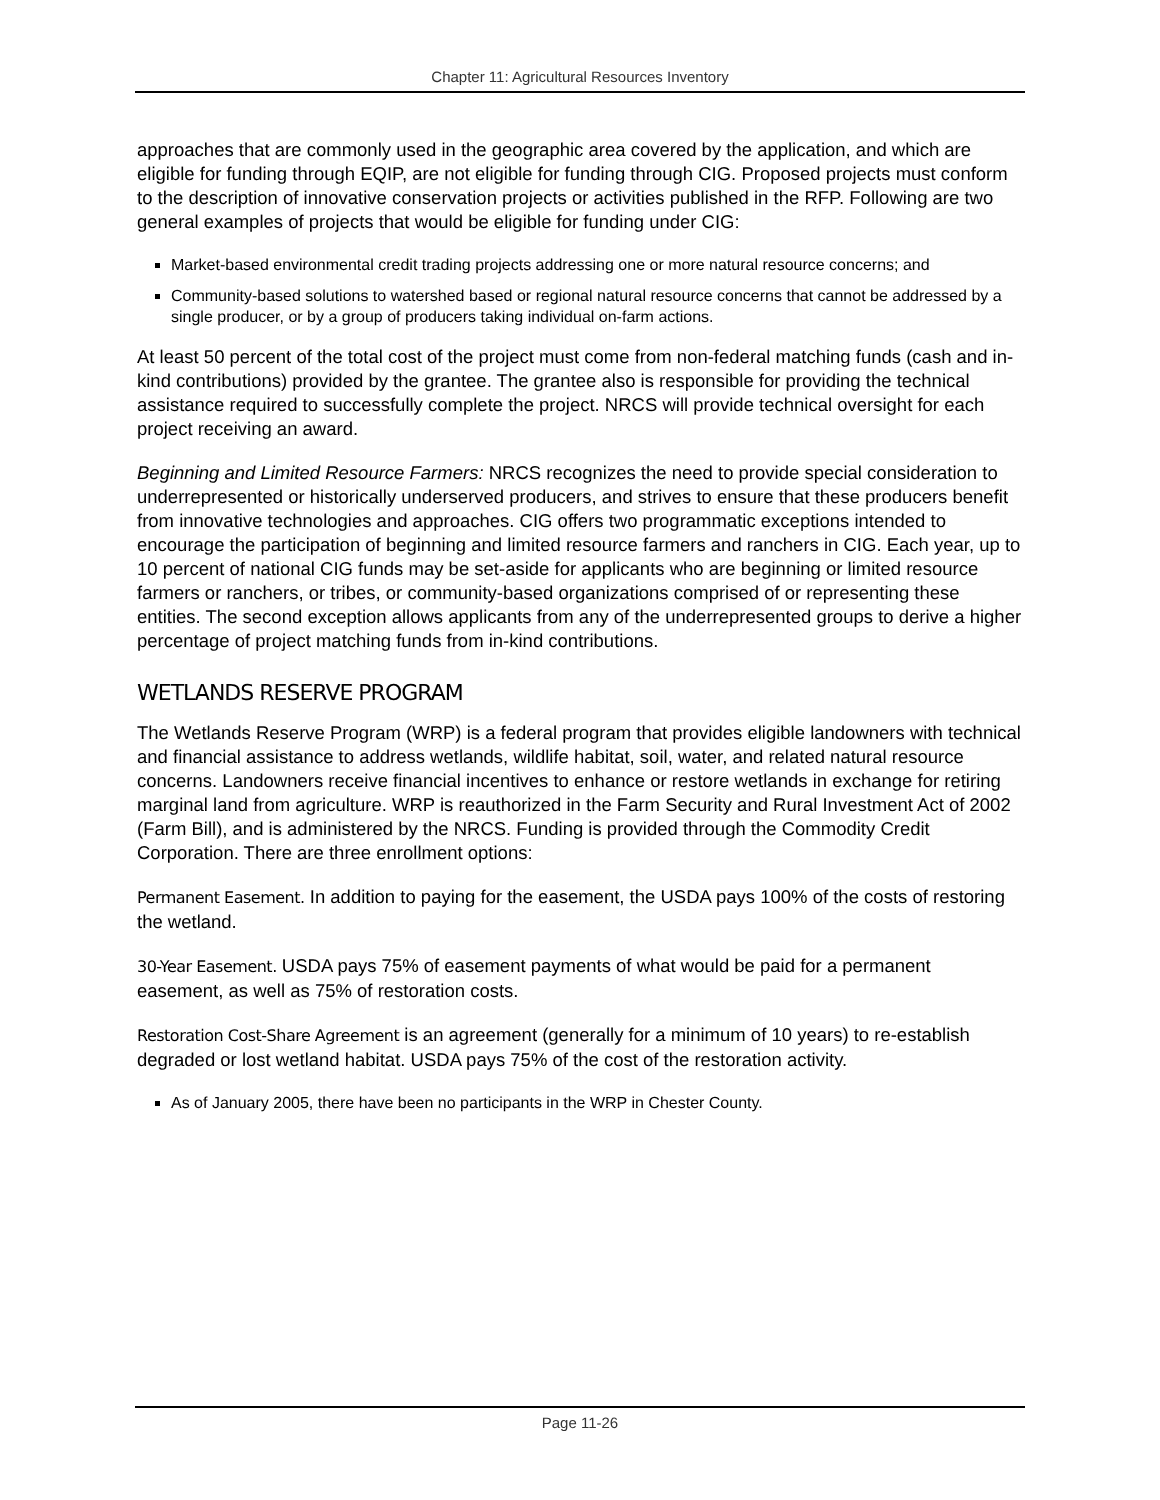Chapter 11: Agricultural Resources Inventory
approaches that are commonly used in the geographic area covered by the application, and which are eligible for funding through EQIP, are not eligible for funding through CIG. Proposed projects must conform to the description of innovative conservation projects or activities published in the RFP. Following are two general examples of projects that would be eligible for funding under CIG:
Market-based environmental credit trading projects addressing one or more natural resource concerns; and
Community-based solutions to watershed based or regional natural resource concerns that cannot be addressed by a single producer, or by a group of producers taking individual on-farm actions.
At least 50 percent of the total cost of the project must come from non-federal matching funds (cash and in-kind contributions) provided by the grantee. The grantee also is responsible for providing the technical assistance required to successfully complete the project. NRCS will provide technical oversight for each project receiving an award.
Beginning and Limited Resource Farmers: NRCS recognizes the need to provide special consideration to underrepresented or historically underserved producers, and strives to ensure that these producers benefit from innovative technologies and approaches. CIG offers two programmatic exceptions intended to encourage the participation of beginning and limited resource farmers and ranchers in CIG. Each year, up to 10 percent of national CIG funds may be set-aside for applicants who are beginning or limited resource farmers or ranchers, or tribes, or community-based organizations comprised of or representing these entities. The second exception allows applicants from any of the underrepresented groups to derive a higher percentage of project matching funds from in-kind contributions.
WETLANDS RESERVE PROGRAM
The Wetlands Reserve Program (WRP) is a federal program that provides eligible landowners with technical and financial assistance to address wetlands, wildlife habitat, soil, water, and related natural resource concerns. Landowners receive financial incentives to enhance or restore wetlands in exchange for retiring marginal land from agriculture. WRP is reauthorized in the Farm Security and Rural Investment Act of 2002 (Farm Bill), and is administered by the NRCS. Funding is provided through the Commodity Credit Corporation. There are three enrollment options:
Permanent Easement. In addition to paying for the easement, the USDA pays 100% of the costs of restoring the wetland.
30-Year Easement. USDA pays 75% of easement payments of what would be paid for a permanent easement, as well as 75% of restoration costs.
Restoration Cost-Share Agreement is an agreement (generally for a minimum of 10 years) to re-establish degraded or lost wetland habitat. USDA pays 75% of the cost of the restoration activity.
As of January 2005, there have been no participants in the WRP in Chester County.
Page 11-26